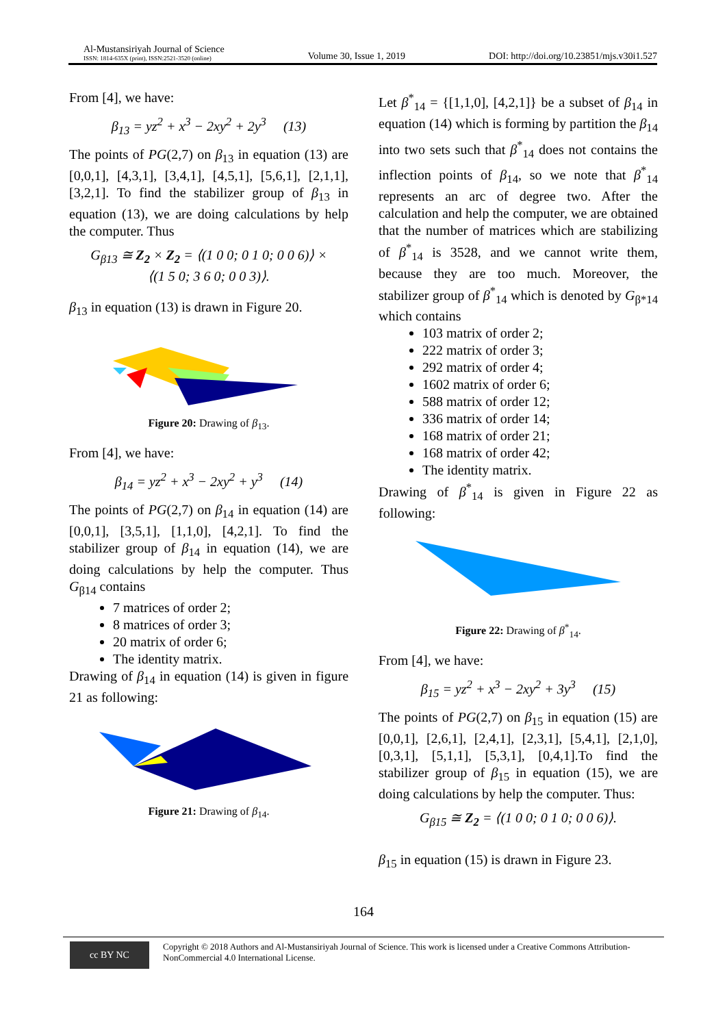Al-Mustansiriyah Journal of Science
ISSN: 1814-635X (print), ISSN:2521-3520 (online)
Volume 30, Issue 1, 2019
DOI: http://doi.org/10.23851/mjs.v30i1.527
From [4], we have:
β<sub>13</sub> = yz<sup>2</sup> + x<sup>3</sup> − 2xy<sup>2</sup> + 2y<sup>3</sup> (13)
The points of PG(2,7) on β<sub>13</sub> in equation (13) are [0,0,1], [4,3,1], [3,4,1], [4,5,1], [5,6,1], [2,1,1], [3,2,1]. To find the stabilizer group of β<sub>13</sub> in equation (13), we are doing calculations by help the computer. Thus
G<sub>β13</sub> ≅ Z<sub>2</sub> × Z<sub>2</sub> = ⟨(1 0 0; 0 1 0; 0 0 6)⟩ ×
⟨(1 5 0; 3 6 0; 0 0 3)⟩.
β<sub>13</sub> in equation (13) is drawn in Figure 20.
Figure 20: Drawing of β<sub>13</sub>.
From [4], we have:
β<sub>14</sub> = yz<sup>2</sup> + x<sup>3</sup> − 2xy<sup>2</sup> + y<sup>3</sup> (14)
The points of PG(2,7) on β<sub>14</sub> in equation (14) are [0,0,1], [3,5,1], [1,1,0], [4,2,1]. To find the stabilizer group of β<sub>14</sub> in equation (14), we are doing calculations by help the computer. Thus G<sub>β14</sub> contains
7 matrices of order 2;
8 matrices of order 3;
20 matrix of order 6;
The identity matrix.
Drawing of β<sub>14</sub> in equation (14) is given in figure 21 as following:
Figure 21: Drawing of β<sub>14</sub>.
Let β<sup>*</sup><sub>14</sub> = {[1,1,0], [4,2,1]} be a subset of β<sub>14</sub> in equation (14) which is forming by partition the β<sub>14</sub> into two sets such that β<sup>*</sup><sub>14</sub> does not contains the inflection points of β<sub>14</sub>, so we note that β<sup>*</sup><sub>14</sub> represents an arc of degree two. After the calculation and help the computer, we are obtained that the number of matrices which are stabilizing of β<sup>*</sup><sub>14</sub> is 3528, and we cannot write them, because they are too much. Moreover, the stabilizer group of β<sup>*</sup><sub>14</sub> which is denoted by G<sub>β*14</sub> which contains
103 matrix of order 2;
222 matrix of order 3;
292 matrix of order 4;
1602 matrix of order 6;
588 matrix of order 12;
336 matrix of order 14;
168 matrix of order 21;
168 matrix of order 42;
The identity matrix.
Drawing of β<sup>*</sup><sub>14</sub> is given in Figure 22 as following:
Figure 22: Drawing of β<sup>*</sup><sub>14</sub>.
From [4], we have:
β<sub>15</sub> = yz<sup>2</sup> + x<sup>3</sup> − 2xy<sup>2</sup> + 3y<sup>3</sup> (15)
The points of PG(2,7) on β<sub>15</sub> in equation (15) are [0,0,1], [2,6,1], [2,4,1], [2,3,1], [5,4,1], [2,1,0], [0,3,1], [5,1,1], [5,3,1], [0,4,1].To find the stabilizer group of β<sub>15</sub> in equation (15), we are doing calculations by help the computer. Thus:
G<sub>β15</sub> ≅ Z<sub>2</sub> = ⟨(1 0 0; 0 1 0; 0 0 6)⟩.
β<sub>15</sub> in equation (15) is drawn in Figure 23.
164
cc BY NC
Copyright © 2018 Authors and Al-Mustansiriyah Journal of Science. This work is licensed under a Creative Commons Attribution-NonCommercial 4.0 International License.